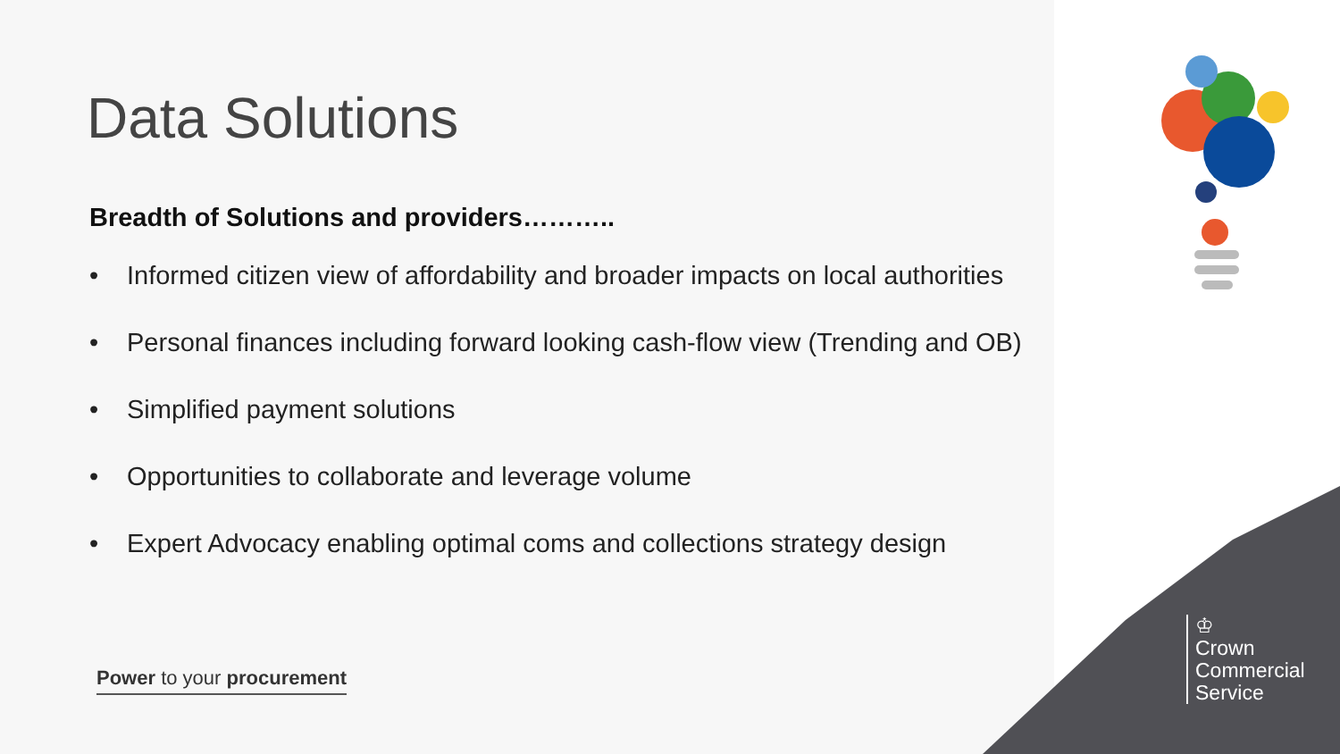Data Solutions
Breadth of Solutions and providers………..
• Informed citizen view of affordability and broader impacts on local authorities
• Personal finances including forward looking cash-flow view (Trending and OB)
• Simplified payment solutions
• Opportunities to collaborate and leverage volume
• Expert Advocacy enabling optimal coms and collections strategy design
Power to your procurement
♔
Crown
Commercial
Service